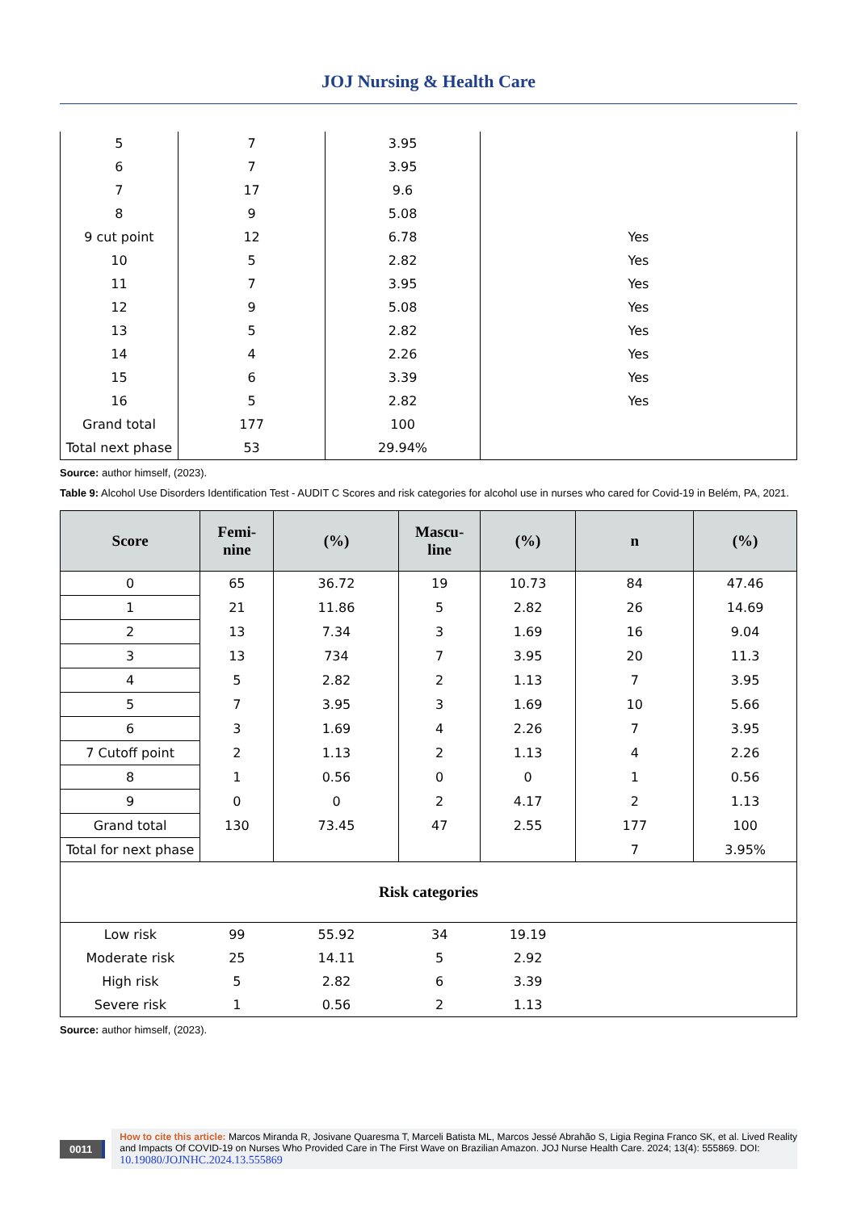JOJ Nursing & Health Care
| 5 | 7 | 3.95 | |
| 6 | 7 | 3.95 | |
| 7 | 17 | 9.6 | |
| 8 | 9 | 5.08 | |
| 9 cut point | 12 | 6.78 | Yes |
| 10 | 5 | 2.82 | Yes |
| 11 | 7 | 3.95 | Yes |
| 12 | 9 | 5.08 | Yes |
| 13 | 5 | 2.82 | Yes |
| 14 | 4 | 2.26 | Yes |
| 15 | 6 | 3.39 | Yes |
| 16 | 5 | 2.82 | Yes |
| Grand total | 177 | 100 | |
| Total next phase | 53 | 29.94% | |
Source: author himself, (2023).
Table 9: Alcohol Use Disorders Identification Test - AUDIT C Scores and risk categories for alcohol use in nurses who cared for Covid-19 in Belém, PA, 2021.
| Score | Femi- nine | (%) | Mascu- line | (%) | n | (%) |
| --- | --- | --- | --- | --- | --- | --- |
| 0 | 65 | 36.72 | 19 | 10.73 | 84 | 47.46 |
| 1 | 21 | 11.86 | 5 | 2.82 | 26 | 14.69 |
| 2 | 13 | 7.34 | 3 | 1.69 | 16 | 9.04 |
| 3 | 13 | 734 | 7 | 3.95 | 20 | 11.3 |
| 4 | 5 | 2.82 | 2 | 1.13 | 7 | 3.95 |
| 5 | 7 | 3.95 | 3 | 1.69 | 10 | 5.66 |
| 6 | 3 | 1.69 | 4 | 2.26 | 7 | 3.95 |
| 7 Cutoff point | 2 | 1.13 | 2 | 1.13 | 4 | 2.26 |
| 8 | 1 | 0.56 | 0 | 0 | 1 | 0.56 |
| 9 | 0 | 0 | 2 | 4.17 | 2 | 1.13 |
| Grand total | 130 | 73.45 | 47 | 2.55 | 177 | 100 |
| Total for next phase | | | | | 7 | 3.95% |
| Risk categories | | | | | | |
| Low risk | 99 | 55.92 | 34 | 19.19 | | |
| Moderate risk | 25 | 14.11 | 5 | 2.92 | | |
| High risk | 5 | 2.82 | 6 | 3.39 | | |
| Severe risk | 1 | 0.56 | 2 | 1.13 | | |
Source: author himself, (2023).
0011
How to cite this article: Marcos Miranda R, Josivane Quaresma T, Marceli Batista ML, Marcos Jessé Abrahão S, Ligia Regina Franco SK, et al. Lived Reality and Impacts Of COVID-19 on Nurses Who Provided Care in The First Wave on Brazilian Amazon. JOJ Nurse Health Care. 2024; 13(4): 555869. DOI: 10.19080/JOJNHC.2024.13.555869